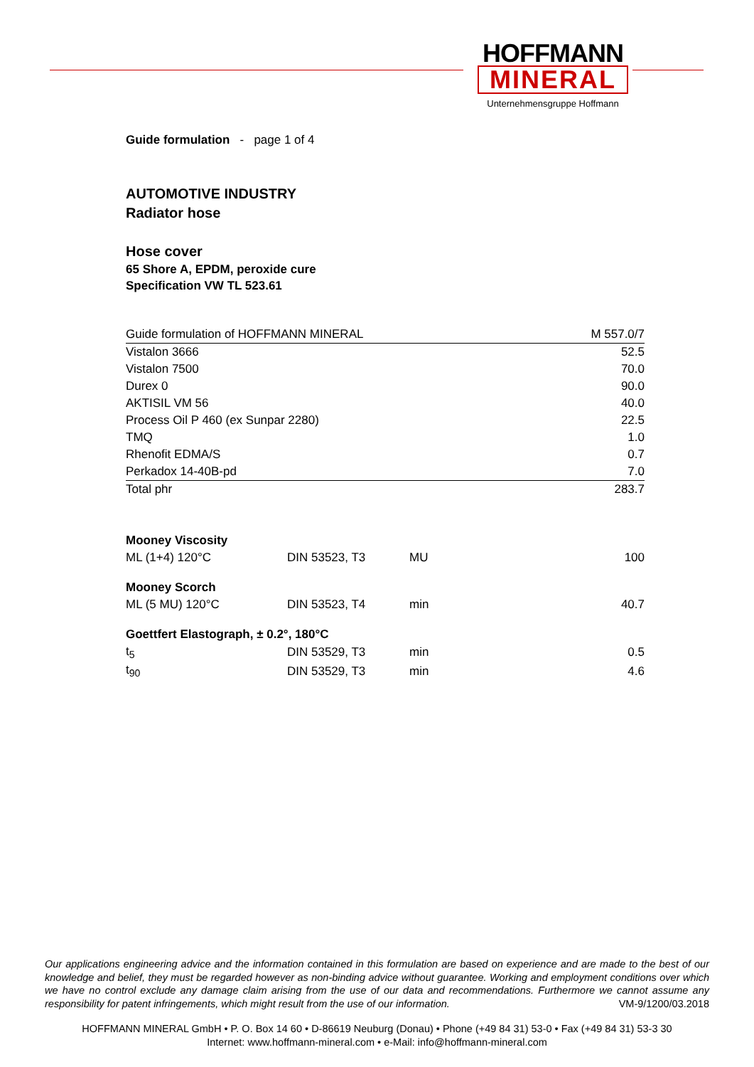HOFFMANN
MINERAL
Unternehmensgruppe Hoffmann
Guide formulation - page 1 of 4
AUTOMOTIVE INDUSTRY
Radiator hose
Hose cover
65 Shore A, EPDM, peroxide cure
Specification VW TL 523.61
| Guide formulation of HOFFMANN MINERAL | M 557.0/7 |
| Vistalon 3666 | 52.5 |
| Vistalon 7500 | 70.0 |
| Durex 0 | 90.0 |
| AKTISIL VM 56 | 40.0 |
| Process Oil P 460 (ex Sunpar 2280) | 22.5 |
| TMQ | 1.0 |
| Rhenofit EDMA/S | 0.7 |
| Perkadox 14-40B-pd | 7.0 |
| Total phr | 283.7 |
| Mooney Viscosity | | | |
| ML (1+4) 120°C | DIN 53523, T3 | MU | 100 |
| Mooney Scorch | | | |
| ML (5 MU) 120°C | DIN 53523, T4 | min | 40.7 |
| Goettfert Elastograph, ± 0.2°, 180°C | | | |
| t<sub>5</sub> | DIN 53529, T3 | min | 0.5 |
| t<sub>90</sub> | DIN 53529, T3 | min | 4.6 |
Our applications engineering advice and the information contained in this formulation are based on experience and are made to the best of our knowledge and belief, they must be regarded however as non-binding advice without guarantee. Working and employment conditions over which we have no control exclude any damage claim arising from the use of our data and recommendations. Furthermore we cannot assume any responsibility for patent infringements, which might result from the use of our information. VM-9/1200/03.2018
HOFFMANN MINERAL GmbH • P. O. Box 14 60 • D-86619 Neuburg (Donau) • Phone (+49 84 31) 53-0 • Fax (+49 84 31) 53-3 30
Internet: www.hoffmann-mineral.com • e-Mail: info@hoffmann-mineral.com